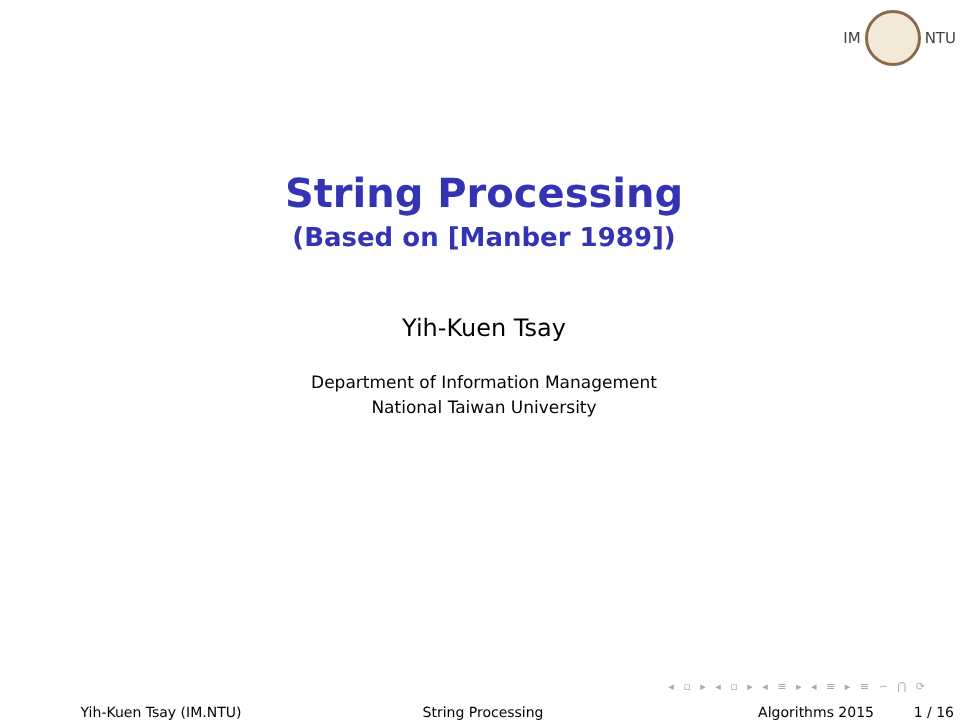IM NTU
String Processing
(Based on [Manber 1989])
Yih-Kuen Tsay
Department of Information Management
National Taiwan University
◂ ▫ ▸ ◂ ▫ ▸ ◂ ≡ ▸ ◂ ≡ ▸ ≡ ∽ ⋂ ⟳
Yih-Kuen Tsay (IM.NTU) String Processing Algorithms 2015 1 / 16